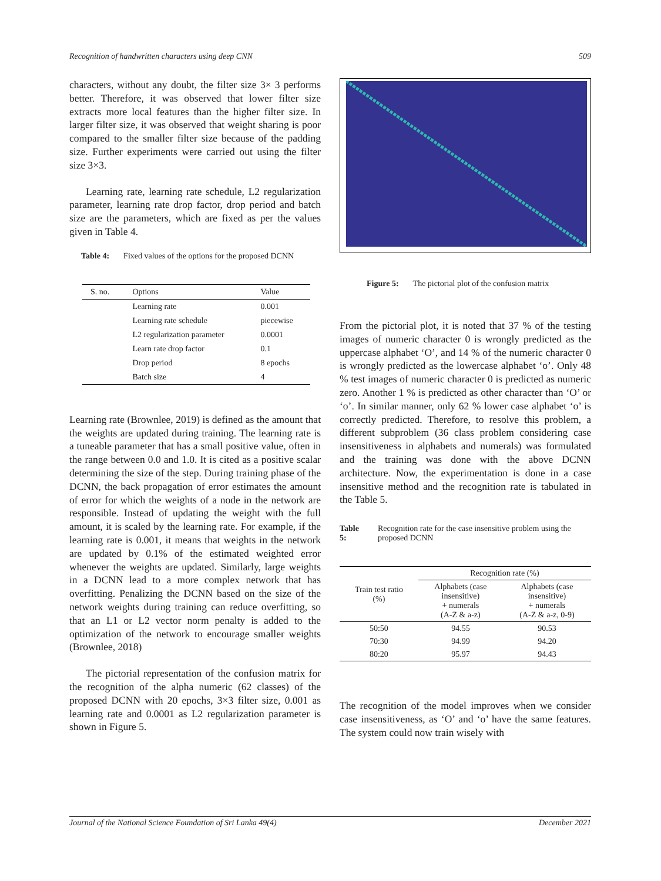Recognition of handwritten characters using deep CNN 509
characters, without any doubt, the filter size 3× 3 performs better. Therefore, it was observed that lower filter size extracts more local features than the higher filter size. In larger filter size, it was observed that weight sharing is poor compared to the smaller filter size because of the padding size. Further experiments were carried out using the filter size 3×3.
Learning rate, learning rate schedule, L2 regularization parameter, learning rate drop factor, drop period and batch size are the parameters, which are fixed as per the values given in Table 4.
Table 4: Fixed values of the options for the proposed DCNN
| S. no. | Options | Value |
| --- | --- | --- |
| | Learning rate | 0.001 |
| | Learning rate schedule | piecewise |
| | L2 regularization parameter | 0.0001 |
| | Learn rate drop factor | 0.1 |
| | Drop period | 8 epochs |
| | Batch size | 4 |
Learning rate (Brownlee, 2019) is defined as the amount that the weights are updated during training. The learning rate is a tuneable parameter that has a small positive value, often in the range between 0.0 and 1.0. It is cited as a positive scalar determining the size of the step. During training phase of the DCNN, the back propagation of error estimates the amount of error for which the weights of a node in the network are responsible. Instead of updating the weight with the full amount, it is scaled by the learning rate. For example, if the learning rate is 0.001, it means that weights in the network are updated by 0.1% of the estimated weighted error whenever the weights are updated. Similarly, large weights in a DCNN lead to a more complex network that has overfitting. Penalizing the DCNN based on the size of the network weights during training can reduce overfitting, so that an L1 or L2 vector norm penalty is added to the optimization of the network to encourage smaller weights (Brownlee, 2018)
The pictorial representation of the confusion matrix for the recognition of the alpha numeric (62 classes) of the proposed DCNN with 20 epochs, 3×3 filter size, 0.001 as learning rate and 0.0001 as L2 regularization parameter is shown in Figure 5.
Figure 5: The pictorial plot of the confusion matrix
From the pictorial plot, it is noted that 37 % of the testing images of numeric character 0 is wrongly predicted as the uppercase alphabet ‘O’, and 14 % of the numeric character 0 is wrongly predicted as the lowercase alphabet ‘o’. Only 48 % test images of numeric character 0 is predicted as numeric zero. Another 1 % is predicted as other character than ‘O’ or ‘o’. In similar manner, only 62 % lower case alphabet ‘o’ is correctly predicted. Therefore, to resolve this problem, a different subproblem (36 class problem considering case insensitiveness in alphabets and numerals) was formulated and the training was done with the above DCNN architecture. Now, the experimentation is done in a case insensitive method and the recognition rate is tabulated in the Table 5.
Table 5: Recognition rate for the case insensitive problem using the proposed DCNN
| Train test ratio (%) | Recognition rate (%) | |
| --- | --- | --- |
| | Alphabets (case insensitive) + numerals (A-Z & a-z) | Alphabets (case insensitive) + numerals (A-Z & a-z, 0-9) |
| 50:50 | 94.55 | 90.53 |
| 70:30 | 94.99 | 94.20 |
| 80:20 | 95.97 | 94.43 |
The recognition of the model improves when we consider case insensitiveness, as ‘O’ and ‘o’ have the same features. The system could now train wisely with
Journal of the National Science Foundation of Sri Lanka 49(4) December 2021